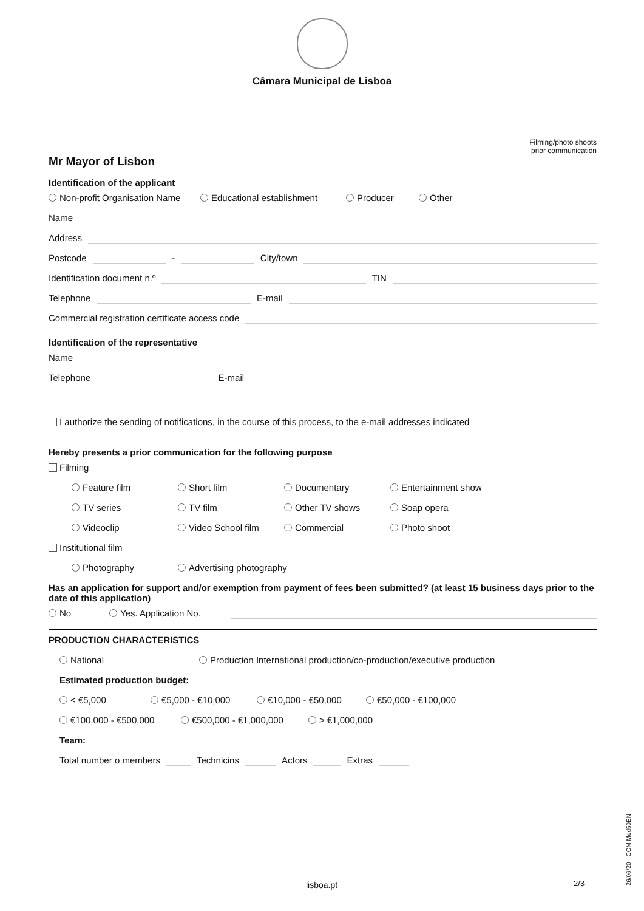Câmara Municipal de Lisboa
Filming/photo shoots
prior communication
Mr Mayor of Lisbon
Identification of the applicant
Non-profit Organisation Name Educational establishment Producer Other
Name
Address
Postcode - City/town
Identification document n.º TIN
Telephone E-mail
Commercial registration certificate access code
Identification of the representative
Name
Telephone E-mail
I authorize the sending of notifications, in the course of this process, to the e-mail addresses indicated
Hereby presents a prior communication for the following purpose
Filming
Feature film Short film Documentary Entertainment show
TV series TV film Other TV shows Soap opera
Videoclip Video School film Commercial Photo shoot
Institutional film
Photography Advertising photography
Has an application for support and/or exemption from payment of fees been submitted? (at least 15 business days prior to the date of this application)
No Yes. Application No.
PRODUCTION CHARACTERISTICS
National Production International production/co-production/executive production
Estimated production budget:
< €5,000 €5,000 - €10,000 €10,000 - €50,000 €50,000 - €100,000
€100,000 - €500,000 €500,000 - €1,000,000 > €1,000,000
Team:
Total number o members Technicins Actors Extras
lisboa.pt 2/3
26/06/20 - COM Mod50EN